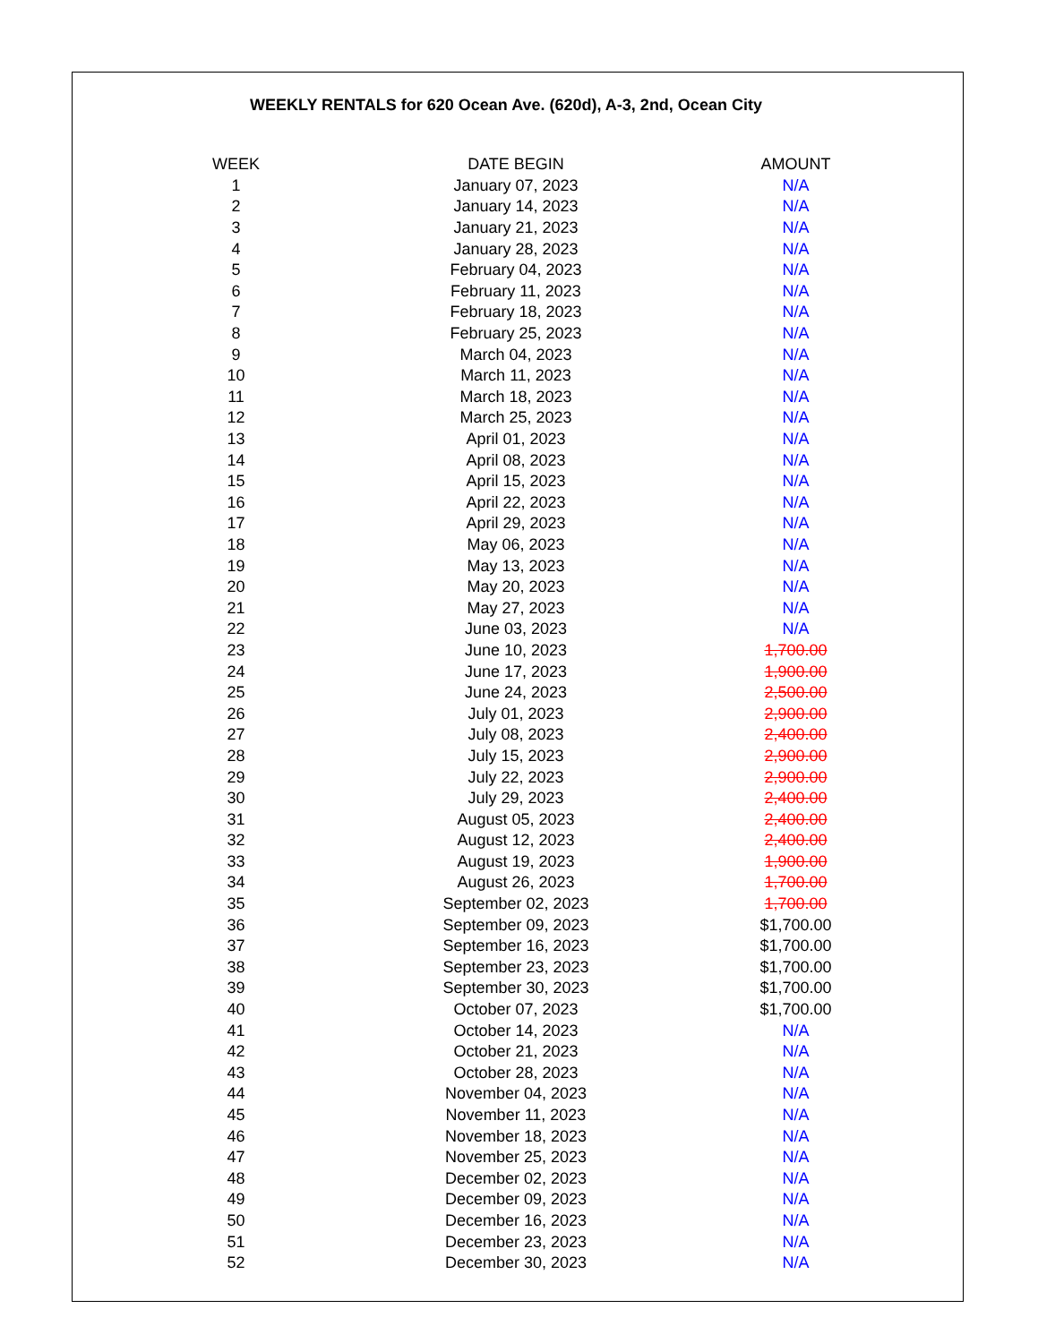WEEKLY RENTALS for 620 Ocean Ave. (620d), A-3, 2nd, Ocean City
| WEEK | DATE BEGIN | AMOUNT |
| --- | --- | --- |
| 1 | January 07, 2023 | N/A |
| 2 | January 14, 2023 | N/A |
| 3 | January 21, 2023 | N/A |
| 4 | January 28, 2023 | N/A |
| 5 | February 04, 2023 | N/A |
| 6 | February 11, 2023 | N/A |
| 7 | February 18, 2023 | N/A |
| 8 | February 25, 2023 | N/A |
| 9 | March 04, 2023 | N/A |
| 10 | March 11, 2023 | N/A |
| 11 | March 18, 2023 | N/A |
| 12 | March 25, 2023 | N/A |
| 13 | April 01, 2023 | N/A |
| 14 | April 08, 2023 | N/A |
| 15 | April 15, 2023 | N/A |
| 16 | April 22, 2023 | N/A |
| 17 | April 29, 2023 | N/A |
| 18 | May 06, 2023 | N/A |
| 19 | May 13, 2023 | N/A |
| 20 | May 20, 2023 | N/A |
| 21 | May 27, 2023 | N/A |
| 22 | June 03, 2023 | N/A |
| 23 | June 10, 2023 | 1,700.00 |
| 24 | June 17, 2023 | 1,900.00 |
| 25 | June 24, 2023 | 2,500.00 |
| 26 | July 01, 2023 | 2,900.00 |
| 27 | July 08, 2023 | 2,400.00 |
| 28 | July 15, 2023 | 2,900.00 |
| 29 | July 22, 2023 | 2,900.00 |
| 30 | July 29, 2023 | 2,400.00 |
| 31 | August 05, 2023 | 2,400.00 |
| 32 | August 12, 2023 | 2,400.00 |
| 33 | August 19, 2023 | 1,900.00 |
| 34 | August 26, 2023 | 1,700.00 |
| 35 | September 02, 2023 | 1,700.00 |
| 36 | September 09, 2023 | $1,700.00 |
| 37 | September 16, 2023 | $1,700.00 |
| 38 | September 23, 2023 | $1,700.00 |
| 39 | September 30, 2023 | $1,700.00 |
| 40 | October 07, 2023 | $1,700.00 |
| 41 | October 14, 2023 | N/A |
| 42 | October 21, 2023 | N/A |
| 43 | October 28, 2023 | N/A |
| 44 | November 04, 2023 | N/A |
| 45 | November 11, 2023 | N/A |
| 46 | November 18, 2023 | N/A |
| 47 | November 25, 2023 | N/A |
| 48 | December 02, 2023 | N/A |
| 49 | December 09, 2023 | N/A |
| 50 | December 16, 2023 | N/A |
| 51 | December 23, 2023 | N/A |
| 52 | December 30, 2023 | N/A |